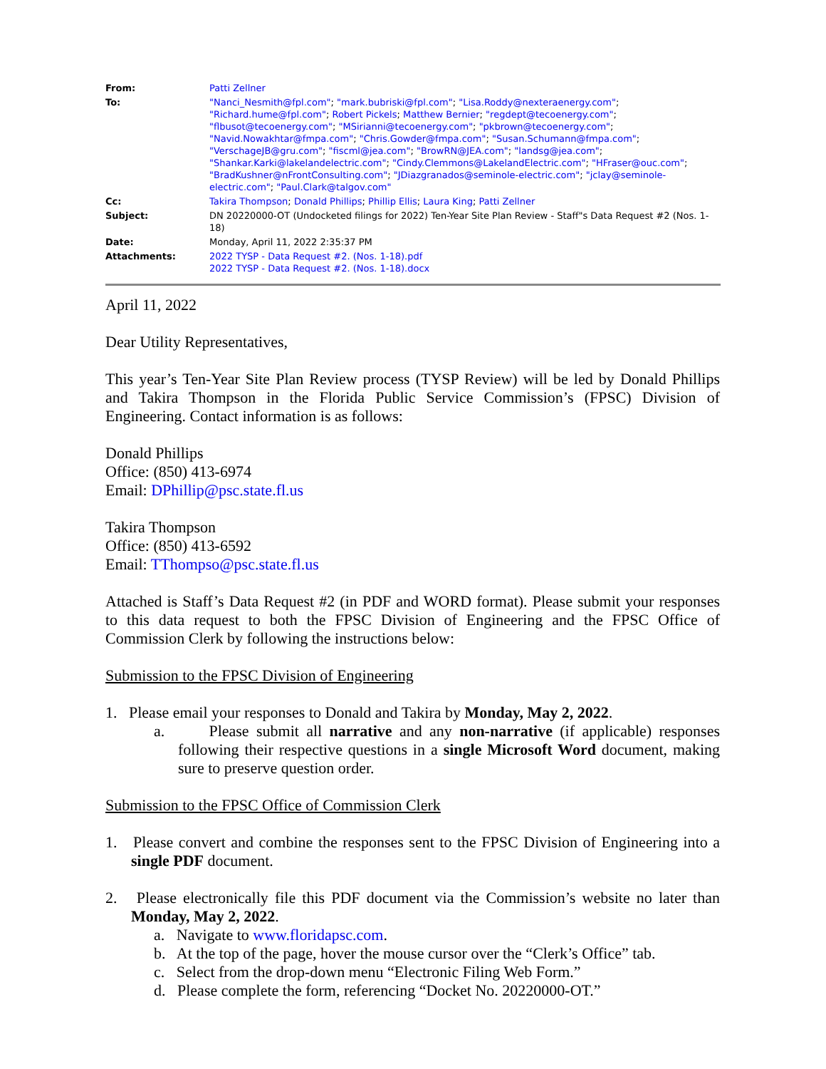| From: | Patti Zellner |
| To: | "Nanci_Nesmith@fpl.com" ; "mark.bubriski@fpl.com" ; "Lisa.Roddy@nexteraenergy.com" ; "Richard.hume@fpl.com" ; Robert Pickels ; Matthew Bernier ; "regdept@tecoenergy.com" ; "flbusot@tecoenergy.com" ; "MSirianni@tecoenergy.com" ; "pkbrown@tecoenergy.com" ; "Navid.Nowakhtar@fmpa.com" ; "Chris.Gowder@fmpa.com" ; "Susan.Schumann@fmpa.com" ; "VerschageJB@gru.com" ; "fiscml@jea.com" ; "BrowRN@JEA.com" ; "landsg@jea.com" ; "Shankar.Karki@lakelandelectric.com" ; "Cindy.Clemmons@LakelandElectric.com" ; "HFraser@ouc.com" ; "BradKushner@nFrontConsulting.com" ; "JDiazgranados@seminole-electric.com" ; "jclay@seminole-electric.com" ; "Paul.Clark@talgov.com" |
| Cc: | Takira Thompson ; Donald Phillips ; Phillip Ellis ; Laura King ; Patti Zellner |
| Subject: | DN 20220000-OT (Undocketed filings for 2022) Ten-Year Site Plan Review - Staff"s Data Request #2 (Nos. 1-18) |
| Date: | Monday, April 11, 2022 2:35:37 PM |
| Attachments: | 2022 TYSP - Data Request #2. (Nos. 1-18).pdf 2022 TYSP - Data Request #2. (Nos. 1-18).docx |
April 11, 2022
Dear Utility Representatives,
This year’s Ten-Year Site Plan Review process (TYSP Review) will be led by Donald Phillips and Takira Thompson in the Florida Public Service Commission’s (FPSC) Division of Engineering. Contact information is as follows:
Donald Phillips
Office: (850) 413-6974
Email: DPhillip@psc.state.fl.us
Takira Thompson
Office: (850) 413-6592
Email: TThompso@psc.state.fl.us
Attached is Staff’s Data Request #2 (in PDF and WORD format). Please submit your responses to this data request to both the FPSC Division of Engineering and the FPSC Office of Commission Clerk by following the instructions below:
Submission to the FPSC Division of Engineering
1. Please email your responses to Donald and Takira by Monday, May 2, 2022.
a. Please submit all narrative and any non-narrative (if applicable) responses following their respective questions in a single Microsoft Word document, making sure to preserve question order.
Submission to the FPSC Office of Commission Clerk
1. Please convert and combine the responses sent to the FPSC Division of Engineering into a single PDF document.
2. Please electronically file this PDF document via the Commission’s website no later than Monday, May 2, 2022.
a. Navigate to www.floridapsc.com.
b. At the top of the page, hover the mouse cursor over the “Clerk’s Office” tab.
c. Select from the drop-down menu “Electronic Filing Web Form.”
d. Please complete the form, referencing “Docket No. 20220000-OT.”